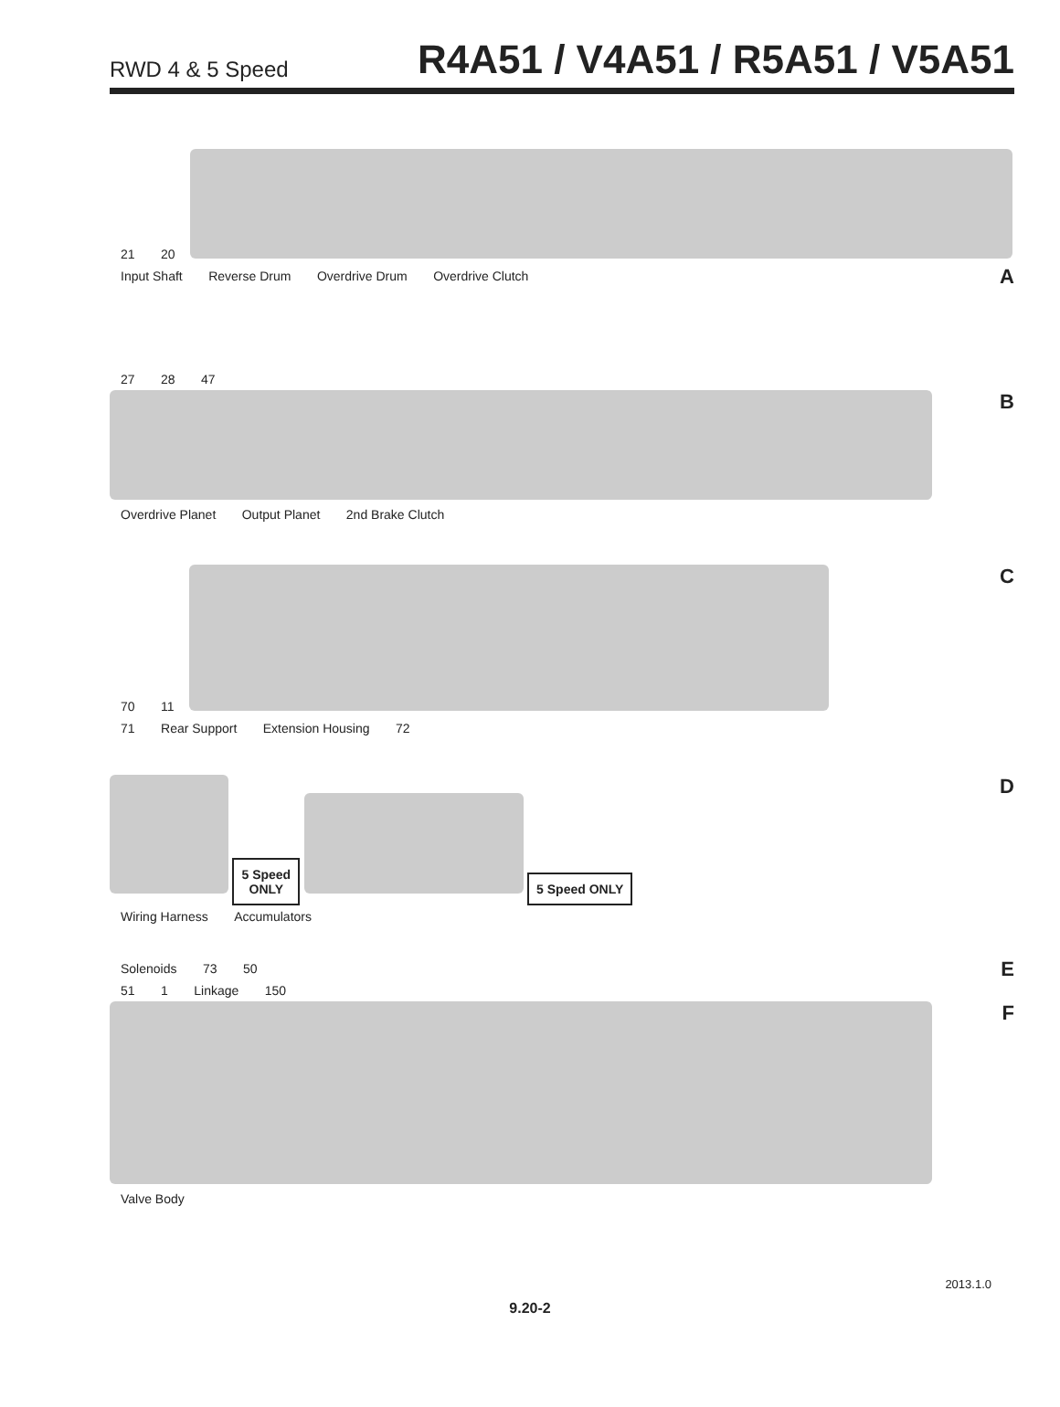RWD 4 & 5 Speed R4A51 / V4A51 / R5A51 / V5A51
21 20
A
Input Shaft Reverse Drum Overdrive Drum Overdrive Clutch
27 28 47
B
Overdrive Planet Output Planet 2nd Brake Clutch
70 11
C
71 Rear Support Extension Housing 72
5 Speed
ONLY
5 Speed ONLY
D
Wiring Harness Accumulators
Solenoids 73 50 E
51 1 Linkage 150
F
Valve Body
2013.1.0
9.20-2